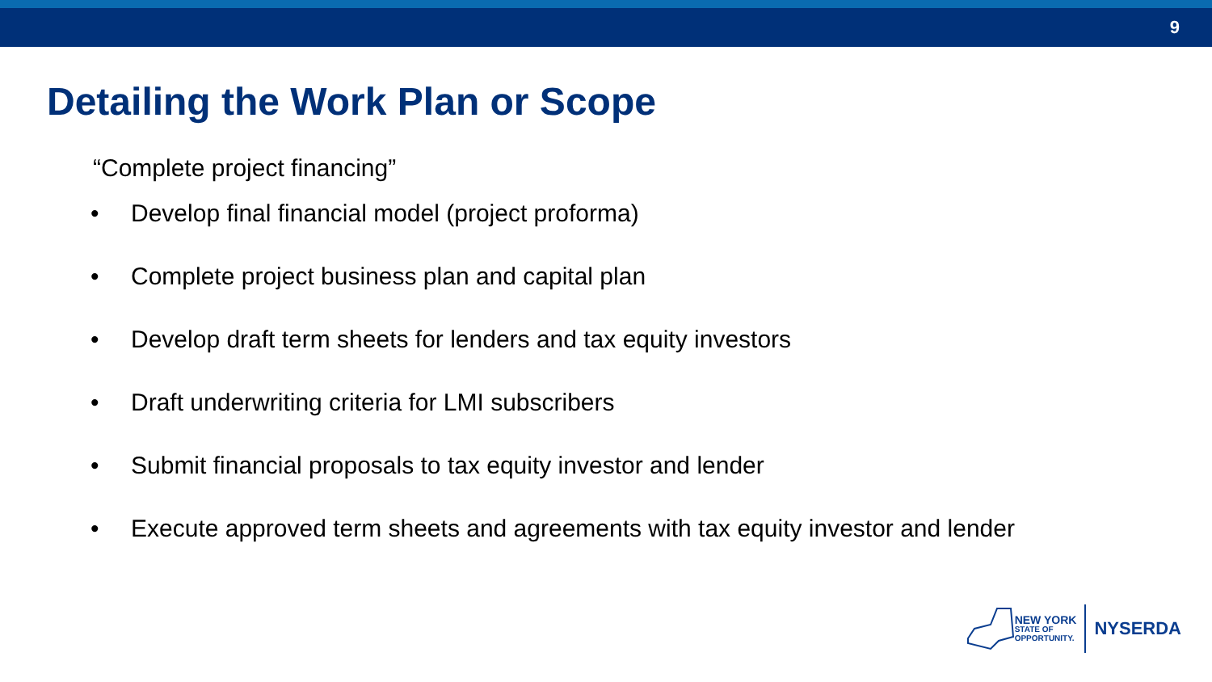9
Detailing the Work Plan or Scope
“Complete project financing”
• Develop final financial model (project proforma)
• Complete project business plan and capital plan
• Develop draft term sheets for lenders and tax equity investors
• Draft underwriting criteria for LMI subscribers
• Submit financial proposals to tax equity investor and lender
• Execute approved term sheets and agreements with tax equity investor and lender
NEW YORK
STATE OF
OPPORTUNITY.
NYSERDA